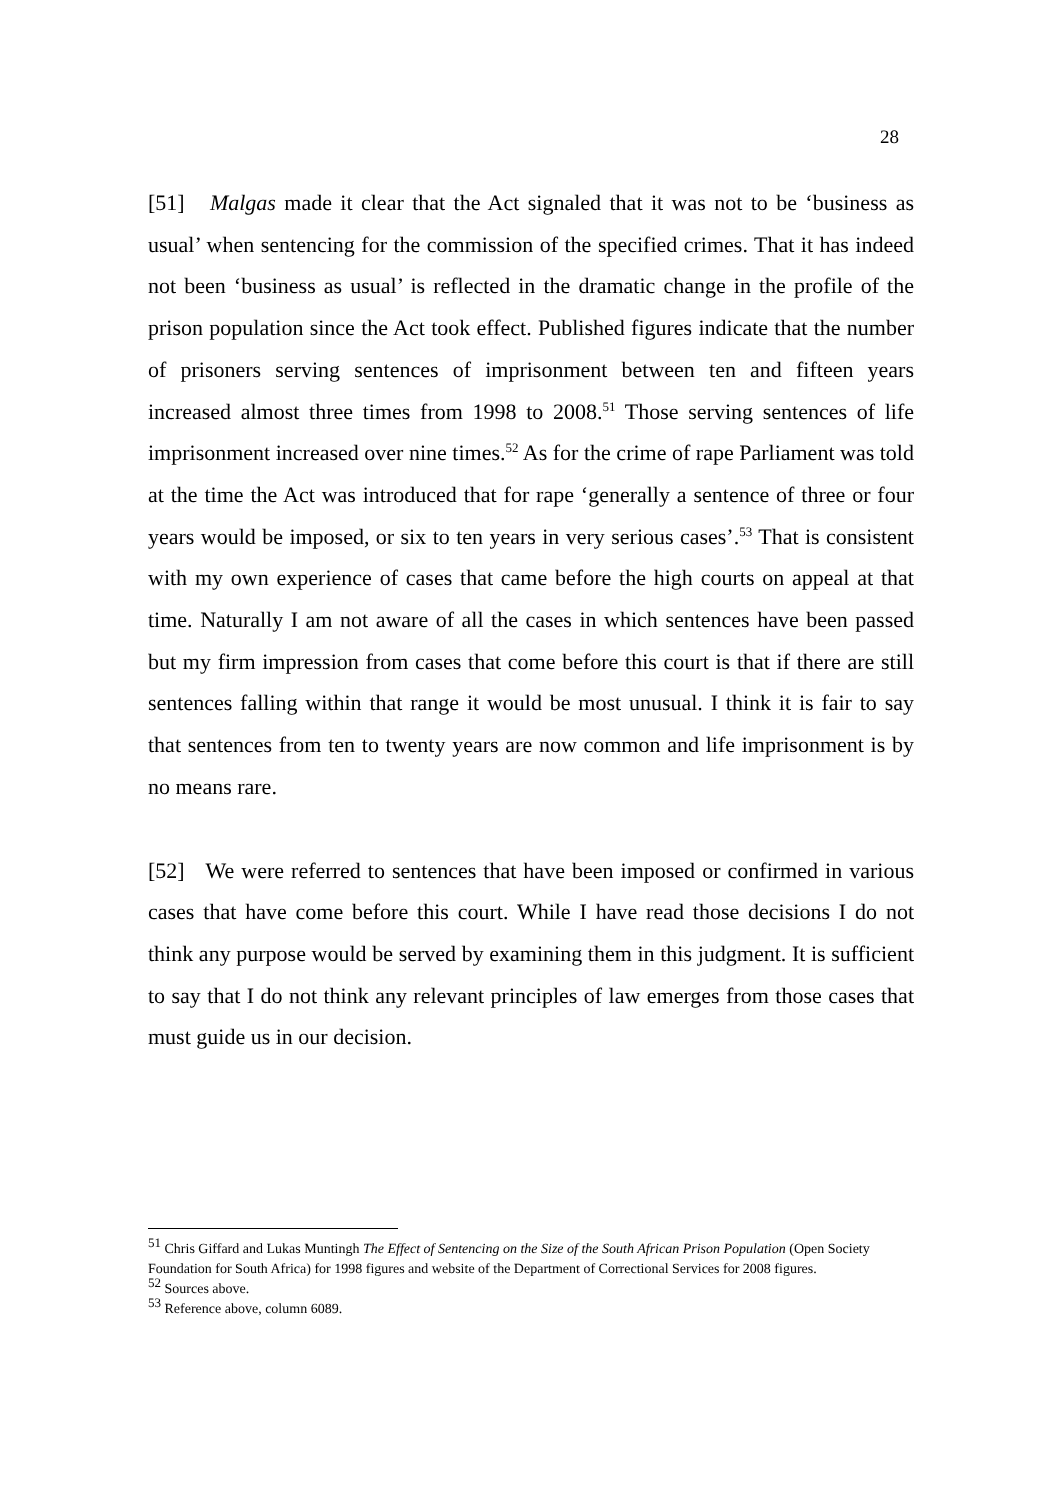28
[51] Malgas made it clear that the Act signaled that it was not to be ‘business as usual’ when sentencing for the commission of the specified crimes. That it has indeed not been ‘business as usual’ is reflected in the dramatic change in the profile of the prison population since the Act took effect. Published figures indicate that the number of prisoners serving sentences of imprisonment between ten and fifteen years increased almost three times from 1998 to 2008.<sup>51</sup> Those serving sentences of life imprisonment increased over nine times.<sup>52</sup> As for the crime of rape Parliament was told at the time the Act was introduced that for rape ‘generally a sentence of three or four years would be imposed, or six to ten years in very serious cases’.<sup>53</sup> That is consistent with my own experience of cases that came before the high courts on appeal at that time. Naturally I am not aware of all the cases in which sentences have been passed but my firm impression from cases that come before this court is that if there are still sentences falling within that range it would be most unusual. I think it is fair to say that sentences from ten to twenty years are now common and life imprisonment is by no means rare.
[52] We were referred to sentences that have been imposed or confirmed in various cases that have come before this court. While I have read those decisions I do not think any purpose would be served by examining them in this judgment. It is sufficient to say that I do not think any relevant principles of law emerges from those cases that must guide us in our decision.
<sup>51</sup> Chris Giffard and Lukas Muntingh The Effect of Sentencing on the Size of the South African Prison Population (Open Society Foundation for South Africa) for 1998 figures and website of the Department of Correctional Services for 2008 figures.
<sup>52</sup> Sources above.
<sup>53</sup> Reference above, column 6089.